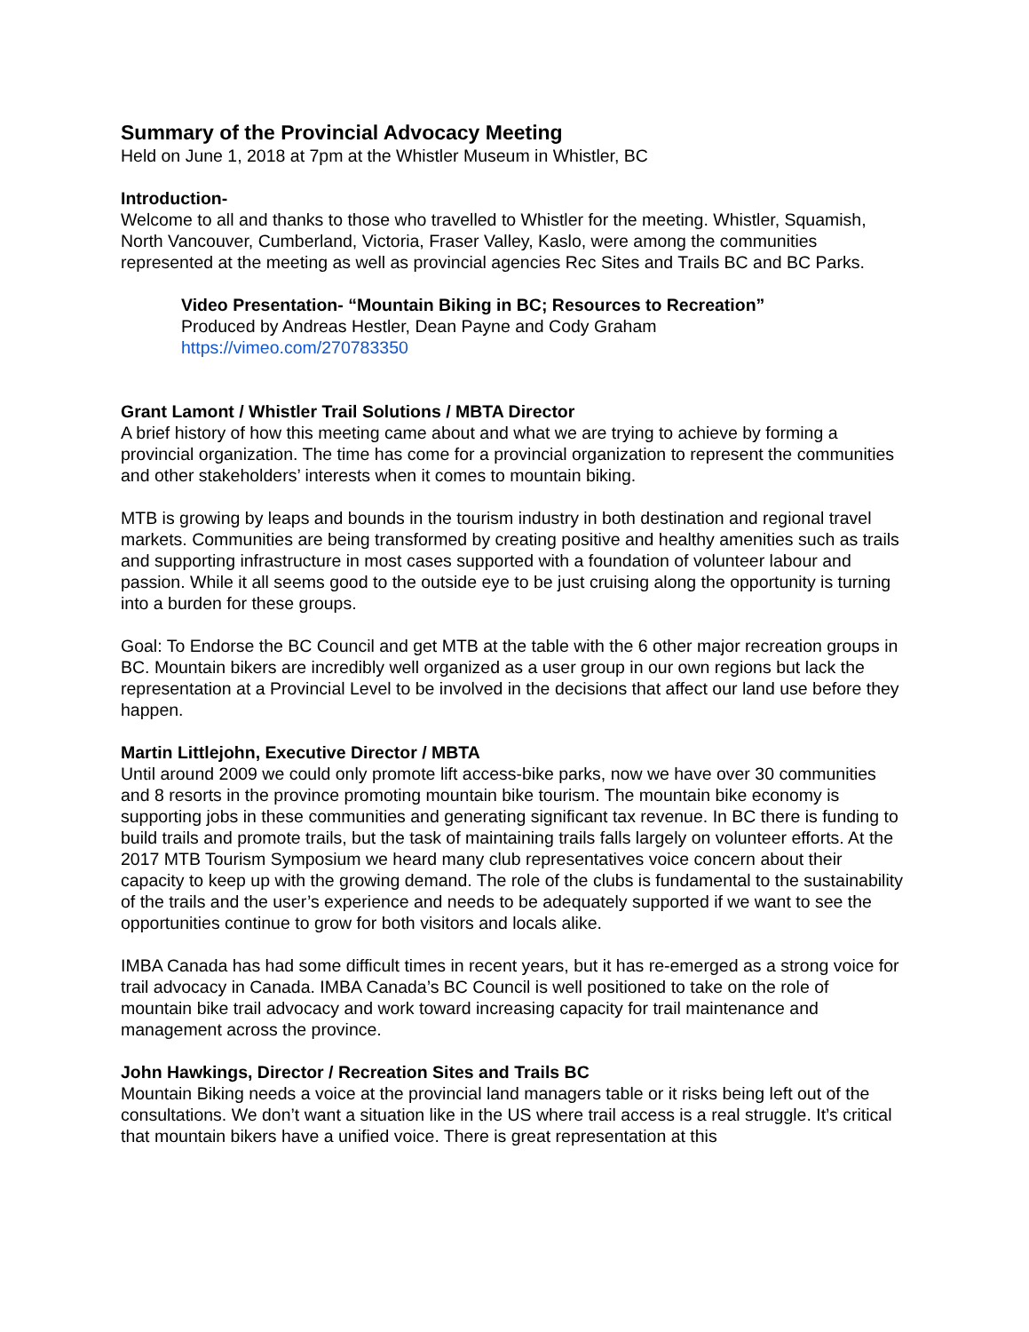Summary of the Provincial Advocacy Meeting
Held on June 1, 2018 at 7pm at the Whistler Museum in Whistler, BC
Introduction-
Welcome to all and thanks to those who travelled to Whistler for the meeting. Whistler, Squamish, North Vancouver, Cumberland, Victoria, Fraser Valley, Kaslo, were among the communities represented at the meeting as well as provincial agencies Rec Sites and Trails BC and BC Parks.
Video Presentation- “Mountain Biking in BC; Resources to Recreation”
Produced by Andreas Hestler, Dean Payne and Cody Graham
https://vimeo.com/270783350
Grant Lamont / Whistler Trail Solutions / MBTA Director
A brief history of how this meeting came about and what we are trying to achieve by forming a provincial organization. The time has come for a provincial organization to represent the communities and other stakeholders’ interests when it comes to mountain biking.
MTB is growing by leaps and bounds in the tourism industry in both destination and regional travel markets. Communities are being transformed by creating positive and healthy amenities such as trails and supporting infrastructure in most cases supported with a foundation of volunteer labour and passion. While it all seems good to the outside eye to be just cruising along the opportunity is turning into a burden for these groups.
Goal: To Endorse the BC Council and get MTB at the table with the 6 other major recreation groups in BC. Mountain bikers are incredibly well organized as a user group in our own regions but lack the representation at a Provincial Level to be involved in the decisions that affect our land use before they happen.
Martin Littlejohn, Executive Director / MBTA
Until around 2009 we could only promote lift access-bike parks, now we have over 30 communities and 8 resorts in the province promoting mountain bike tourism. The mountain bike economy is supporting jobs in these communities and generating significant tax revenue. In BC there is funding to build trails and promote trails, but the task of maintaining trails falls largely on volunteer efforts. At the 2017 MTB Tourism Symposium we heard many club representatives voice concern about their capacity to keep up with the growing demand. The role of the clubs is fundamental to the sustainability of the trails and the user’s experience and needs to be adequately supported if we want to see the opportunities continue to grow for both visitors and locals alike.
IMBA Canada has had some difficult times in recent years, but it has re-emerged as a strong voice for trail advocacy in Canada. IMBA Canada’s BC Council is well positioned to take on the role of mountain bike trail advocacy and work toward increasing capacity for trail maintenance and management across the province.
John Hawkings, Director / Recreation Sites and Trails BC
Mountain Biking needs a voice at the provincial land managers table or it risks being left out of the consultations. We don’t want a situation like in the US where trail access is a real struggle. It’s critical that mountain bikers have a unified voice. There is great representation at this